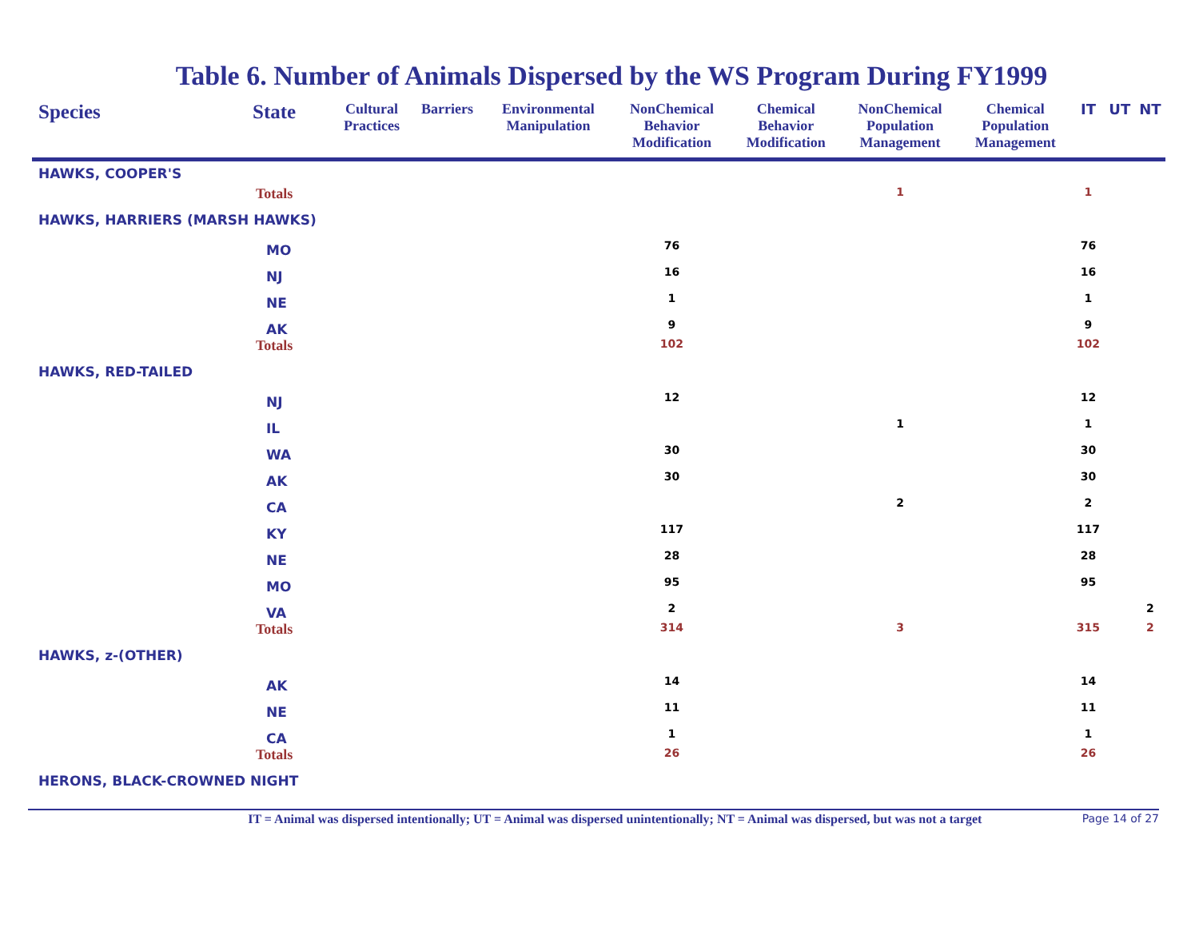Table 6. Number of Animals Dispersed by the WS Program During FY1999
| Species | State | Cultural Practices | Barriers | Environmental Manipulation | NonChemical Behavior Modification | Chemical Behavior Modification | NonChemical Population Management | Chemical Population Management | IT | UT | NT |
| --- | --- | --- | --- | --- | --- | --- | --- | --- | --- | --- | --- |
| HAWKS, COOPER'S | | | | | | | | | | | |
| | Totals | | | | | | 1 | | 1 | | |
| HAWKS, HARRIERS (MARSH HAWKS) | | | | | | | | | | | |
| | MO | | | | 76 | | | | 76 | | |
| | NJ | | | | 16 | | | | 16 | | |
| | NE | | | | 1 | | | | 1 | | |
| | AK | | | | 9 | | | | 9 | | |
| | Totals | | | | 102 | | | | 102 | | |
| HAWKS, RED-TAILED | | | | | | | | | | | |
| | NJ | | | | 12 | | | | 12 | | |
| | IL | | | | | | 1 | | 1 | | |
| | WA | | | | 30 | | | | 30 | | |
| | AK | | | | 30 | | | | 30 | | |
| | CA | | | | | | 2 | | 2 | | |
| | KY | | | | 117 | | | | 117 | | |
| | NE | | | | 28 | | | | 28 | | |
| | MO | | | | 95 | | | | 95 | | |
| | VA | | | | 2 | | | | | | 2 |
| | Totals | | | | 314 | | 3 | | 315 | | 2 |
| HAWKS, z-(OTHER) | | | | | | | | | | | |
| | AK | | | | 14 | | | | 14 | | |
| | NE | | | | 11 | | | | 11 | | |
| | CA | | | | 1 | | | | 1 | | |
| | Totals | | | | 26 | | | | 26 | | |
| HERONS, BLACK-CROWNED NIGHT | | | | | | | | | | | |
IT = Animal was dispersed intentionally; UT = Animal was dispersed unintentionally; NT = Animal was dispersed, but was not a target Page 14 of 27